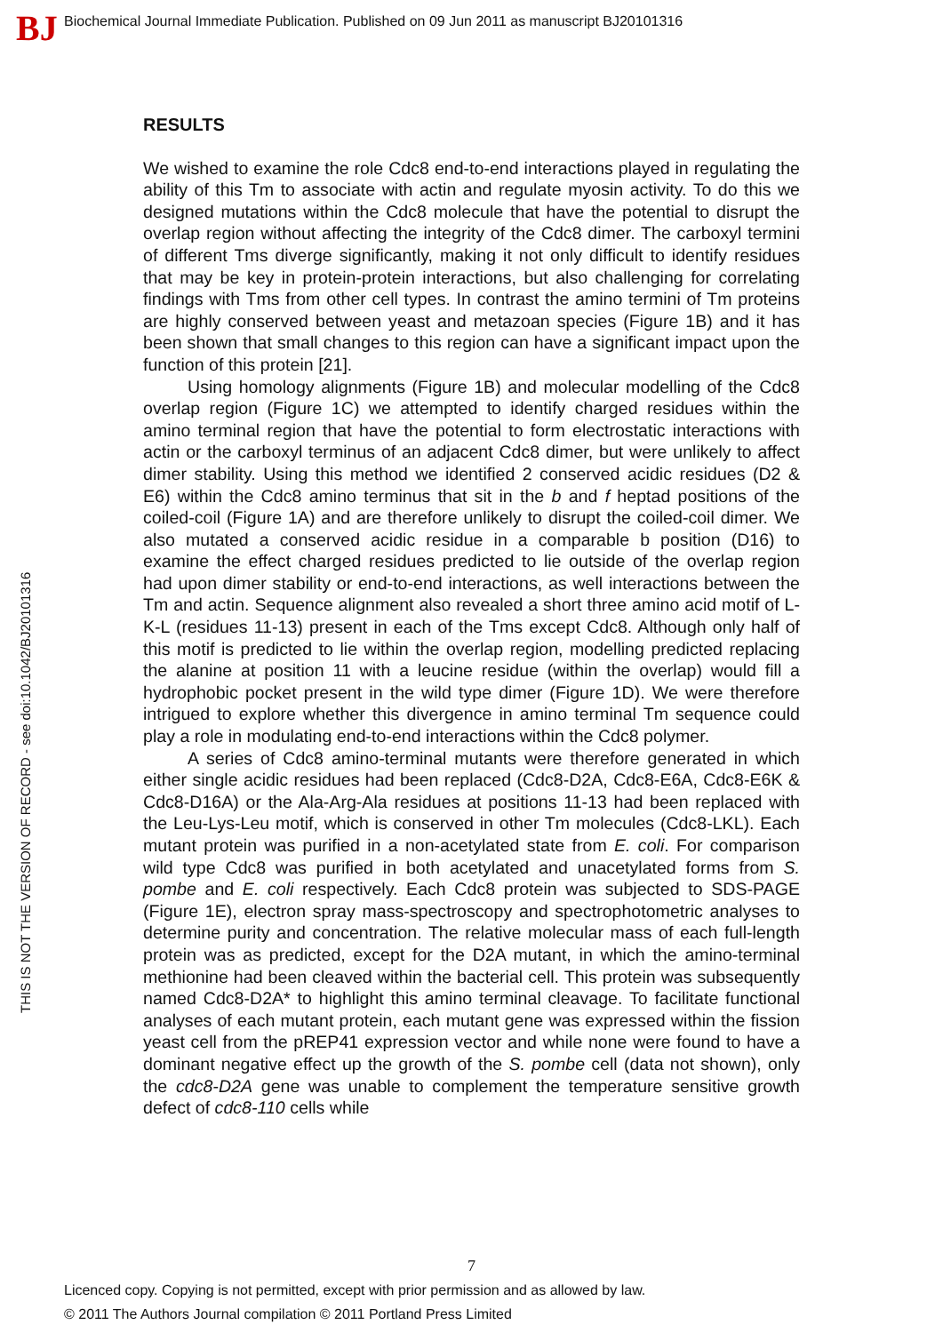BJ
Biochemical Journal Immediate Publication. Published on 09 Jun 2011 as manuscript BJ20101316
THIS IS NOT THE VERSION OF RECORD - see doi:10.1042/BJ20101316
RESULTS
We wished to examine the role Cdc8 end-to-end interactions played in regulating the ability of this Tm to associate with actin and regulate myosin activity. To do this we designed mutations within the Cdc8 molecule that have the potential to disrupt the overlap region without affecting the integrity of the Cdc8 dimer. The carboxyl termini of different Tms diverge significantly, making it not only difficult to identify residues that may be key in protein-protein interactions, but also challenging for correlating findings with Tms from other cell types. In contrast the amino termini of Tm proteins are highly conserved between yeast and metazoan species (Figure 1B) and it has been shown that small changes to this region can have a significant impact upon the function of this protein [21].
Using homology alignments (Figure 1B) and molecular modelling of the Cdc8 overlap region (Figure 1C) we attempted to identify charged residues within the amino terminal region that have the potential to form electrostatic interactions with actin or the carboxyl terminus of an adjacent Cdc8 dimer, but were unlikely to affect dimer stability. Using this method we identified 2 conserved acidic residues (D2 & E6) within the Cdc8 amino terminus that sit in the b and f heptad positions of the coiled-coil (Figure 1A) and are therefore unlikely to disrupt the coiled-coil dimer. We also mutated a conserved acidic residue in a comparable b position (D16) to examine the effect charged residues predicted to lie outside of the overlap region had upon dimer stability or end-to-end interactions, as well interactions between the Tm and actin. Sequence alignment also revealed a short three amino acid motif of L-K-L (residues 11-13) present in each of the Tms except Cdc8. Although only half of this motif is predicted to lie within the overlap region, modelling predicted replacing the alanine at position 11 with a leucine residue (within the overlap) would fill a hydrophobic pocket present in the wild type dimer (Figure 1D). We were therefore intrigued to explore whether this divergence in amino terminal Tm sequence could play a role in modulating end-to-end interactions within the Cdc8 polymer.
A series of Cdc8 amino-terminal mutants were therefore generated in which either single acidic residues had been replaced (Cdc8-D2A, Cdc8-E6A, Cdc8-E6K & Cdc8-D16A) or the Ala-Arg-Ala residues at positions 11-13 had been replaced with the Leu-Lys-Leu motif, which is conserved in other Tm molecules (Cdc8-LKL). Each mutant protein was purified in a non-acetylated state from E. coli. For comparison wild type Cdc8 was purified in both acetylated and unacetylated forms from S. pombe and E. coli respectively. Each Cdc8 protein was subjected to SDS-PAGE (Figure 1E), electron spray mass-spectroscopy and spectrophotometric analyses to determine purity and concentration. The relative molecular mass of each full-length protein was as predicted, except for the D2A mutant, in which the amino-terminal methionine had been cleaved within the bacterial cell. This protein was subsequently named Cdc8-D2A* to highlight this amino terminal cleavage. To facilitate functional analyses of each mutant protein, each mutant gene was expressed within the fission yeast cell from the pREP41 expression vector and while none were found to have a dominant negative effect up the growth of the S. pombe cell (data not shown), only the cdc8-D2A gene was unable to complement the temperature sensitive growth defect of cdc8-110 cells while
7
Licenced copy. Copying is not permitted, except with prior permission and as allowed by law.
© 2011 The Authors Journal compilation © 2011 Portland Press Limited